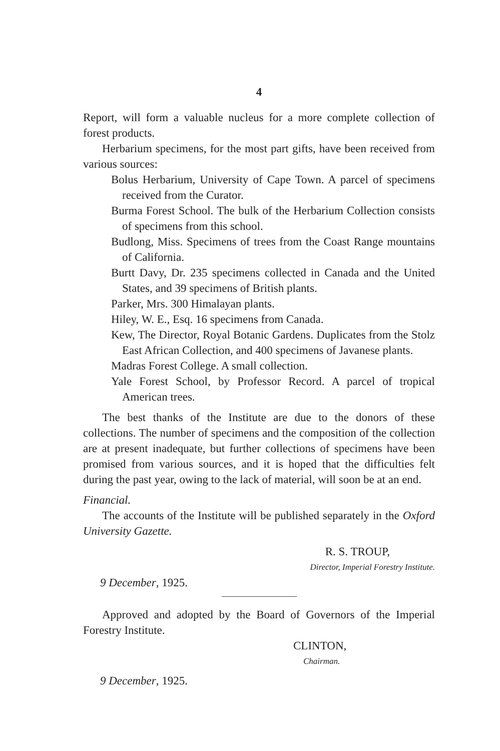4
Report, will form a valuable nucleus for a more complete collection of forest products.
Herbarium specimens, for the most part gifts, have been received from various sources:
Bolus Herbarium, University of Cape Town. A parcel of specimens received from the Curator.
Burma Forest School. The bulk of the Herbarium Collection consists of specimens from this school.
Budlong, Miss. Specimens of trees from the Coast Range mountains of California.
Burtt Davy, Dr. 235 specimens collected in Canada and the United States, and 39 specimens of British plants.
Parker, Mrs. 300 Himalayan plants.
Hiley, W. E., Esq. 16 specimens from Canada.
Kew, The Director, Royal Botanic Gardens. Duplicates from the Stolz East African Collection, and 400 specimens of Javanese plants.
Madras Forest College. A small collection.
Yale Forest School, by Professor Record. A parcel of tropical American trees.
The best thanks of the Institute are due to the donors of these collections. The number of specimens and the composition of the collection are at present inadequate, but further collections of specimens have been promised from various sources, and it is hoped that the difficulties felt during the past year, owing to the lack of material, will soon be at an end.
Financial.
The accounts of the Institute will be published separately in the Oxford University Gazette.
R. S. TROUP,
Director, Imperial Forestry Institute.
9 December, 1925.
Approved and adopted by the Board of Governors of the Imperial Forestry Institute.
CLINTON,
Chairman.
9 December, 1925.